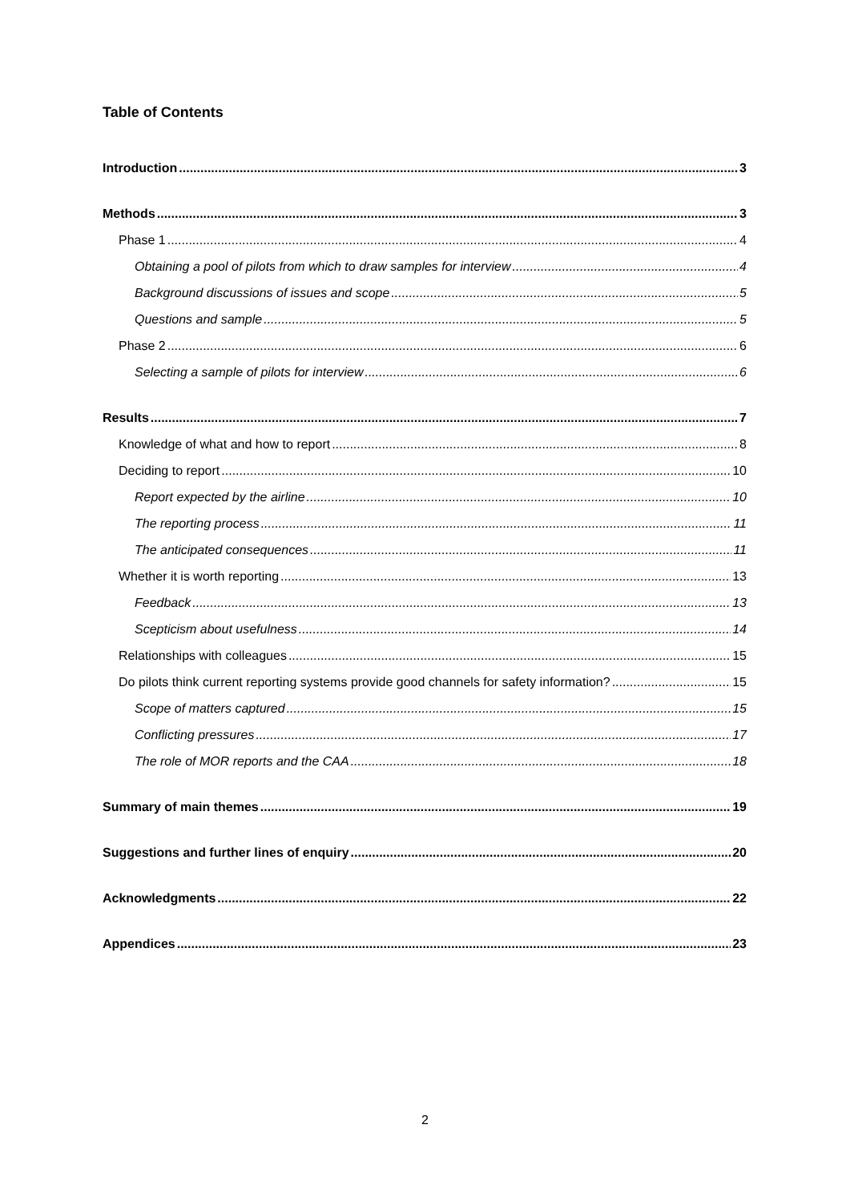Table of Contents
Introduction 3
Methods 3
Phase 1 4
Obtaining a pool of pilots from which to draw samples for interview 4
Background discussions of issues and scope 5
Questions and sample 5
Phase 2 6
Selecting a sample of pilots for interview 6
Results 7
Knowledge of what and how to report 8
Deciding to report 10
Report expected by the airline 10
The reporting process 11
The anticipated consequences 11
Whether it is worth reporting 13
Feedback 13
Scepticism about usefulness 14
Relationships with colleagues 15
Do pilots think current reporting systems provide good channels for safety information? 15
Scope of matters captured 15
Conflicting pressures 17
The role of MOR reports and the CAA 18
Summary of main themes 19
Suggestions and further lines of enquiry 20
Acknowledgments 22
Appendices 23
2